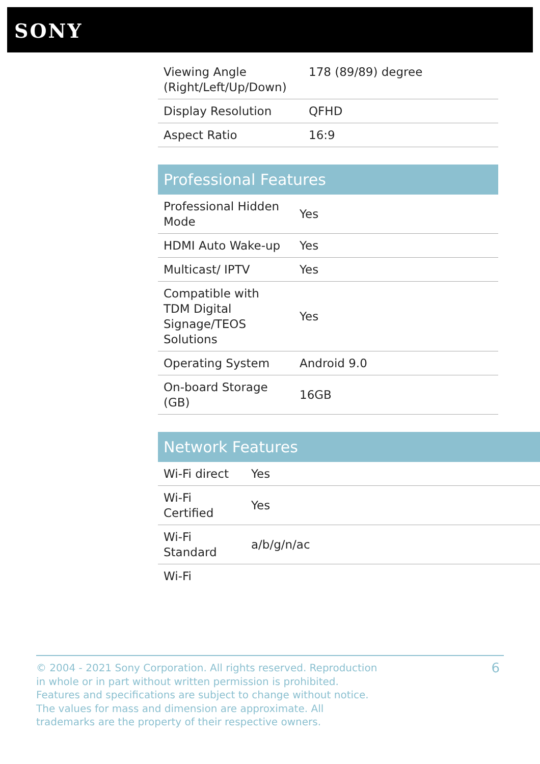SONY
| Viewing Angle (Right/Left/Up/Down) | 178 (89/89) degree |
| Display Resolution | QFHD |
| Aspect Ratio | 16:9 |
Professional Features
| Professional Hidden Mode | Yes |
| HDMI Auto Wake-up | Yes |
| Multicast/ IPTV | Yes |
| Compatible with TDM Digital Signage/TEOS Solutions | Yes |
| Operating System | Android 9.0 |
| On-board Storage (GB) | 16GB |
Network Features
| Wi-Fi direct | Yes |
| Wi-Fi Certified | Yes |
| Wi-Fi Standard | a/b/g/n/ac |
| Wi-Fi | |
© 2004 - 2021 Sony Corporation. All rights reserved. Reproduction in whole or in part without written permission is prohibited. Features and specifications are subject to change without notice. The values for mass and dimension are approximate. All trademarks are the property of their respective owners.
6